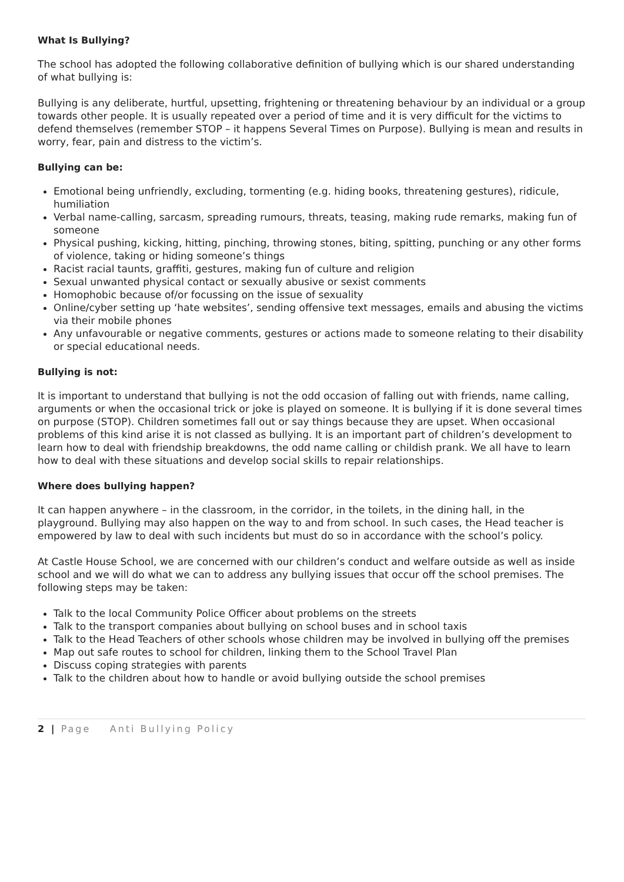What Is Bullying?
The school has adopted the following collaborative definition of bullying which is our shared understanding of what bullying is:
Bullying is any deliberate, hurtful, upsetting, frightening or threatening behaviour by an individual or a group towards other people. It is usually repeated over a period of time and it is very difficult for the victims to defend themselves (remember STOP – it happens Several Times on Purpose). Bullying is mean and results in worry, fear, pain and distress to the victim’s.
Bullying can be:
Emotional being unfriendly, excluding, tormenting (e.g. hiding books, threatening gestures), ridicule, humiliation
Verbal name-calling, sarcasm, spreading rumours, threats, teasing, making rude remarks, making fun of someone
Physical pushing, kicking, hitting, pinching, throwing stones, biting, spitting, punching or any other forms of violence, taking or hiding someone’s things
Racist racial taunts, graffiti, gestures, making fun of culture and religion
Sexual unwanted physical contact or sexually abusive or sexist comments
Homophobic because of/or focussing on the issue of sexuality
Online/cyber setting up ‘hate websites’, sending offensive text messages, emails and abusing the victims via their mobile phones
Any unfavourable or negative comments, gestures or actions made to someone relating to their disability or special educational needs.
Bullying is not:
It is important to understand that bullying is not the odd occasion of falling out with friends, name calling, arguments or when the occasional trick or joke is played on someone. It is bullying if it is done several times on purpose (STOP). Children sometimes fall out or say things because they are upset. When occasional problems of this kind arise it is not classed as bullying. It is an important part of children’s development to learn how to deal with friendship breakdowns, the odd name calling or childish prank. We all have to learn how to deal with these situations and develop social skills to repair relationships.
Where does bullying happen?
It can happen anywhere – in the classroom, in the corridor, in the toilets, in the dining hall, in the playground. Bullying may also happen on the way to and from school. In such cases, the Head teacher is empowered by law to deal with such incidents but must do so in accordance with the school’s policy.
At Castle House School, we are concerned with our children’s conduct and welfare outside as well as inside school and we will do what we can to address any bullying issues that occur off the school premises. The following steps may be taken:
Talk to the local Community Police Officer about problems on the streets
Talk to the transport companies about bullying on school buses and in school taxis
Talk to the Head Teachers of other schools whose children may be involved in bullying off the premises
Map out safe routes to school for children, linking them to the School Travel Plan
Discuss coping strategies with parents
Talk to the children about how to handle or avoid bullying outside the school premises
2 | Page Anti Bullying Policy